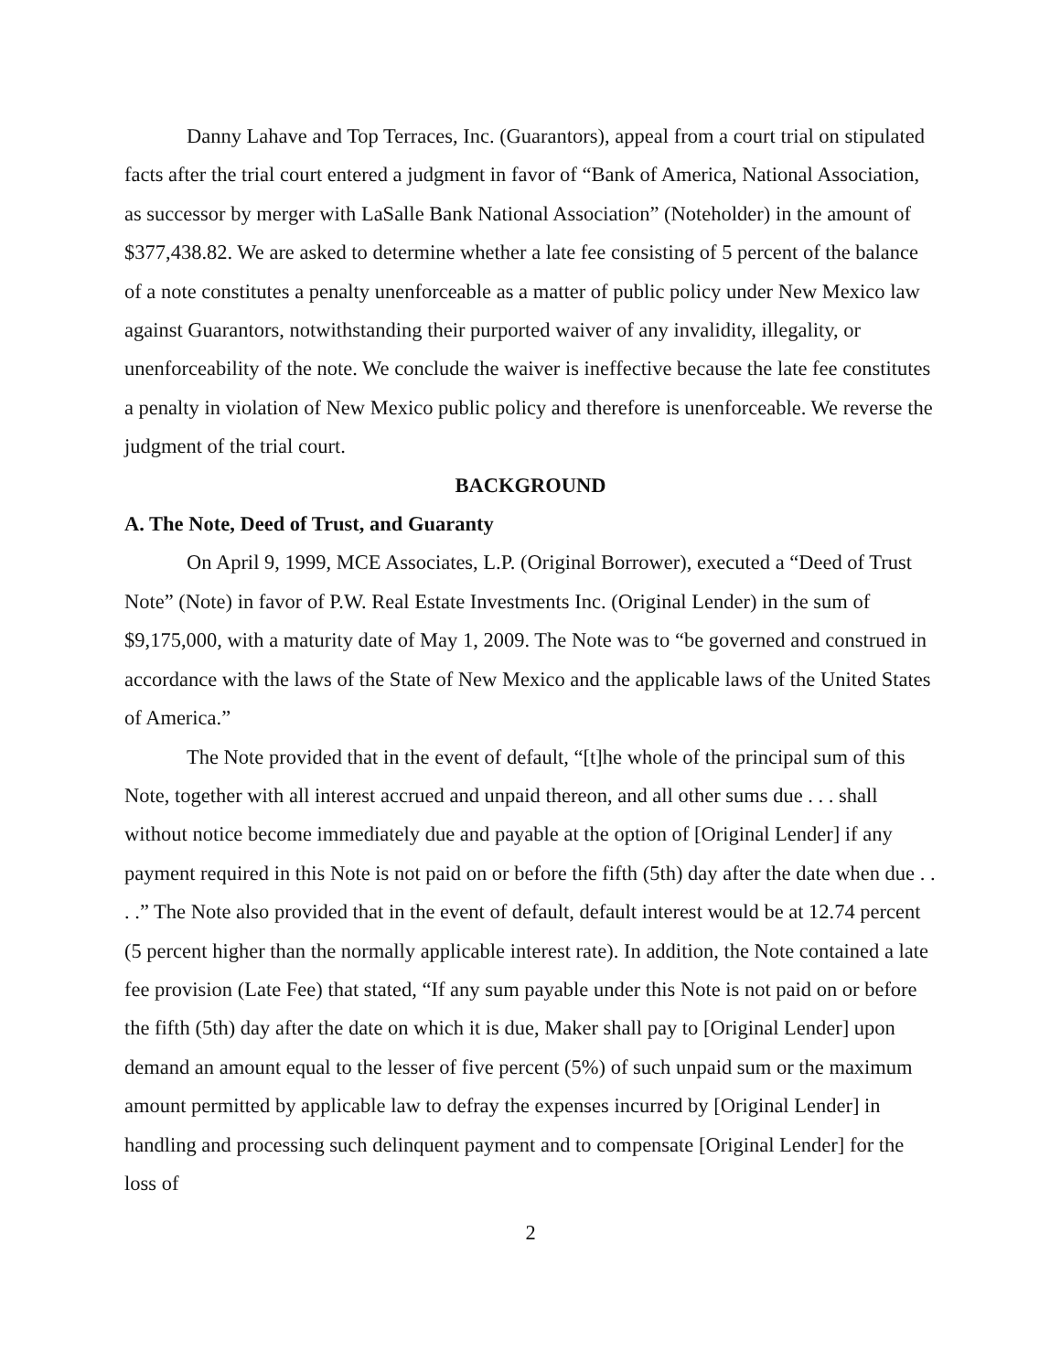Danny Lahave and Top Terraces, Inc. (Guarantors), appeal from a court trial on stipulated facts after the trial court entered a judgment in favor of “Bank of America, National Association, as successor by merger with LaSalle Bank National Association” (Noteholder) in the amount of $377,438.82. We are asked to determine whether a late fee consisting of 5 percent of the balance of a note constitutes a penalty unenforceable as a matter of public policy under New Mexico law against Guarantors, notwithstanding their purported waiver of any invalidity, illegality, or unenforceability of the note. We conclude the waiver is ineffective because the late fee constitutes a penalty in violation of New Mexico public policy and therefore is unenforceable. We reverse the judgment of the trial court.
BACKGROUND
A. The Note, Deed of Trust, and Guaranty
On April 9, 1999, MCE Associates, L.P. (Original Borrower), executed a “Deed of Trust Note” (Note) in favor of P.W. Real Estate Investments Inc. (Original Lender) in the sum of $9,175,000, with a maturity date of May 1, 2009. The Note was to “be governed and construed in accordance with the laws of the State of New Mexico and the applicable laws of the United States of America.”
The Note provided that in the event of default, “[t]he whole of the principal sum of this Note, together with all interest accrued and unpaid thereon, and all other sums due . . . shall without notice become immediately due and payable at the option of [Original Lender] if any payment required in this Note is not paid on or before the fifth (5th) day after the date when due . . . .” The Note also provided that in the event of default, default interest would be at 12.74 percent (5 percent higher than the normally applicable interest rate). In addition, the Note contained a late fee provision (Late Fee) that stated, “If any sum payable under this Note is not paid on or before the fifth (5th) day after the date on which it is due, Maker shall pay to [Original Lender] upon demand an amount equal to the lesser of five percent (5%) of such unpaid sum or the maximum amount permitted by applicable law to defray the expenses incurred by [Original Lender] in handling and processing such delinquent payment and to compensate [Original Lender] for the loss of
2